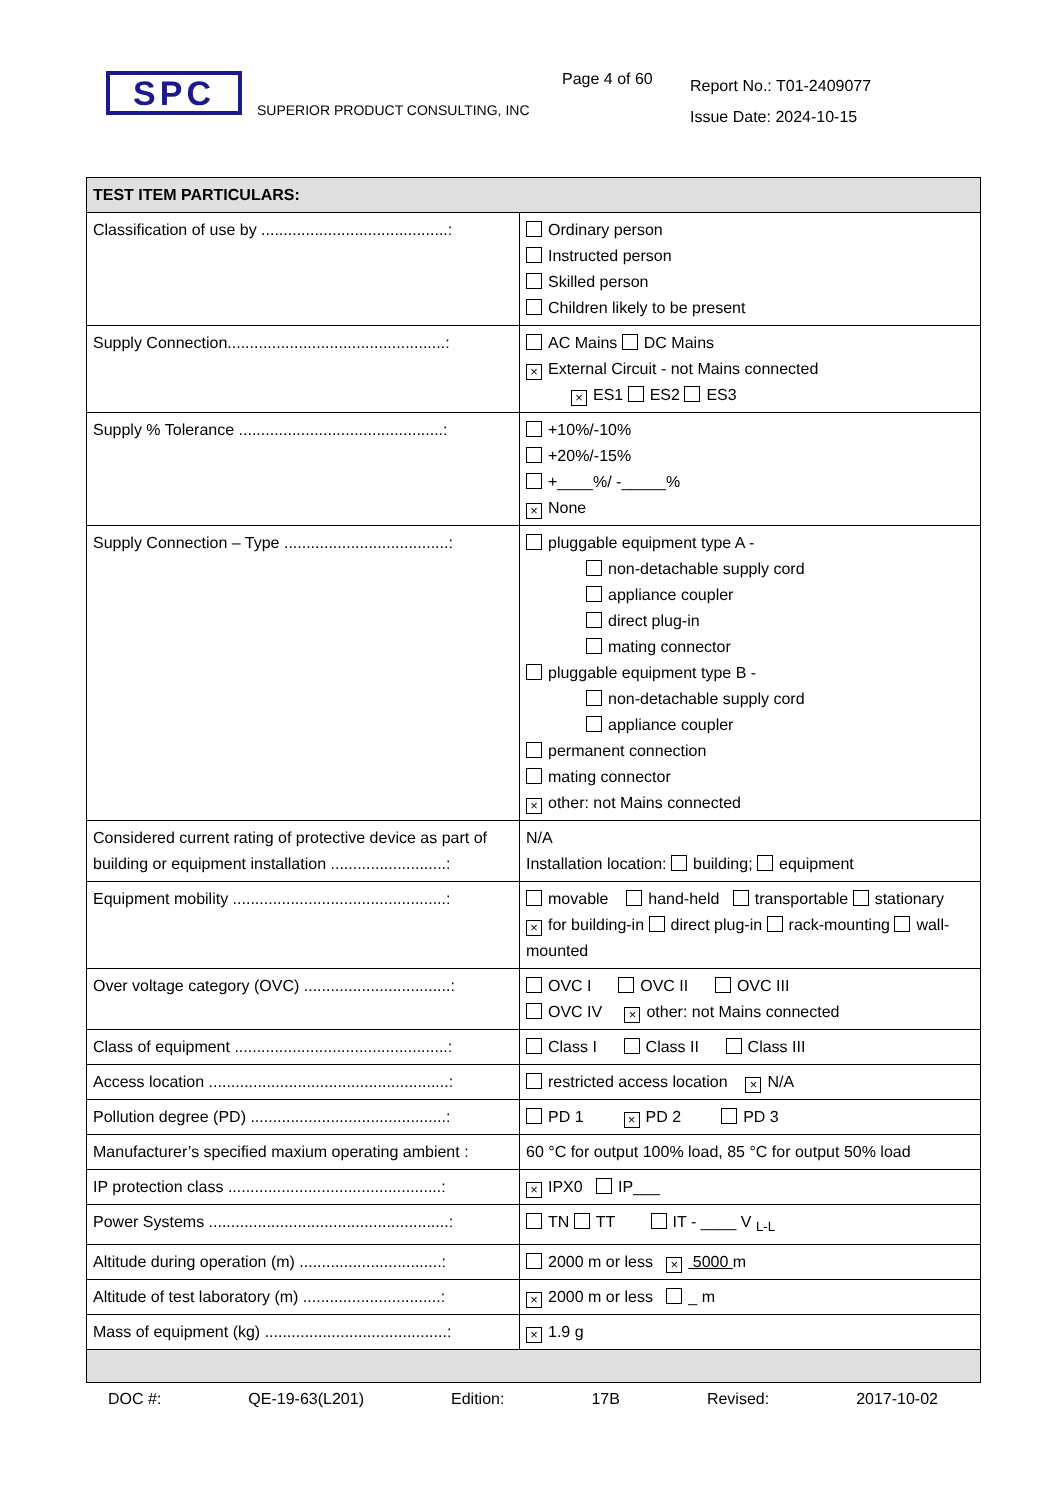SPC
SUPERIOR PRODUCT CONSULTING, INC
Page 4 of 60
Report No.: T01-2409077
Issue Date: 2024-10-15
| TEST ITEM PARTICULARS: | |
| --- | --- |
| Classification of use by ..........................................: | Ordinary person Instructed person Skilled person Children likely to be present |
| Supply Connection.................................................: | AC Mains DC Mains × External Circuit - not Mains connected × ES1 ES2 ES3 |
| Supply % Tolerance ..............................................: | +10%/-10% +20%/-15% +____%/ -_____% × None |
| Supply Connection – Type .....................................: | pluggable equipment type A - non-detachable supply cord appliance coupler direct plug-in mating connector pluggable equipment type B - non-detachable supply cord appliance coupler permanent connection mating connector × other: not Mains connected |
| Considered current rating of protective device as part of building or equipment installation ..........................: | N/A Installation location: building; equipment |
| Equipment mobility ................................................: | movable hand-held transportable stationary × for building-in direct plug-in rack-mounting wall-mounted |
| Over voltage category (OVC) .................................: | OVC I OVC II OVC III OVC IV × other: not Mains connected |
| Class of equipment ................................................: | Class I Class II Class III |
| Access location ......................................................: | restricted access location × N/A |
| Pollution degree (PD) ............................................: | PD 1 × PD 2 PD 3 |
| Manufacturer’s specified maxium operating ambient : | 60 °C for output 100% load, 85 °C for output 50% load |
| IP protection class ................................................: | × IPX0 IP___ |
| Power Systems ......................................................: | TN TT IT - ____ V <sub>L-L</sub> |
| Altitude during operation (m) ................................: | 2000 m or less × 5000 m |
| Altitude of test laboratory (m) ...............................: | × 2000 m or less _ m |
| Mass of equipment (kg) .........................................: | × 1.9 g |
DOC #: QE-19-63(L201) Edition: 17B Revised: 2017-10-02